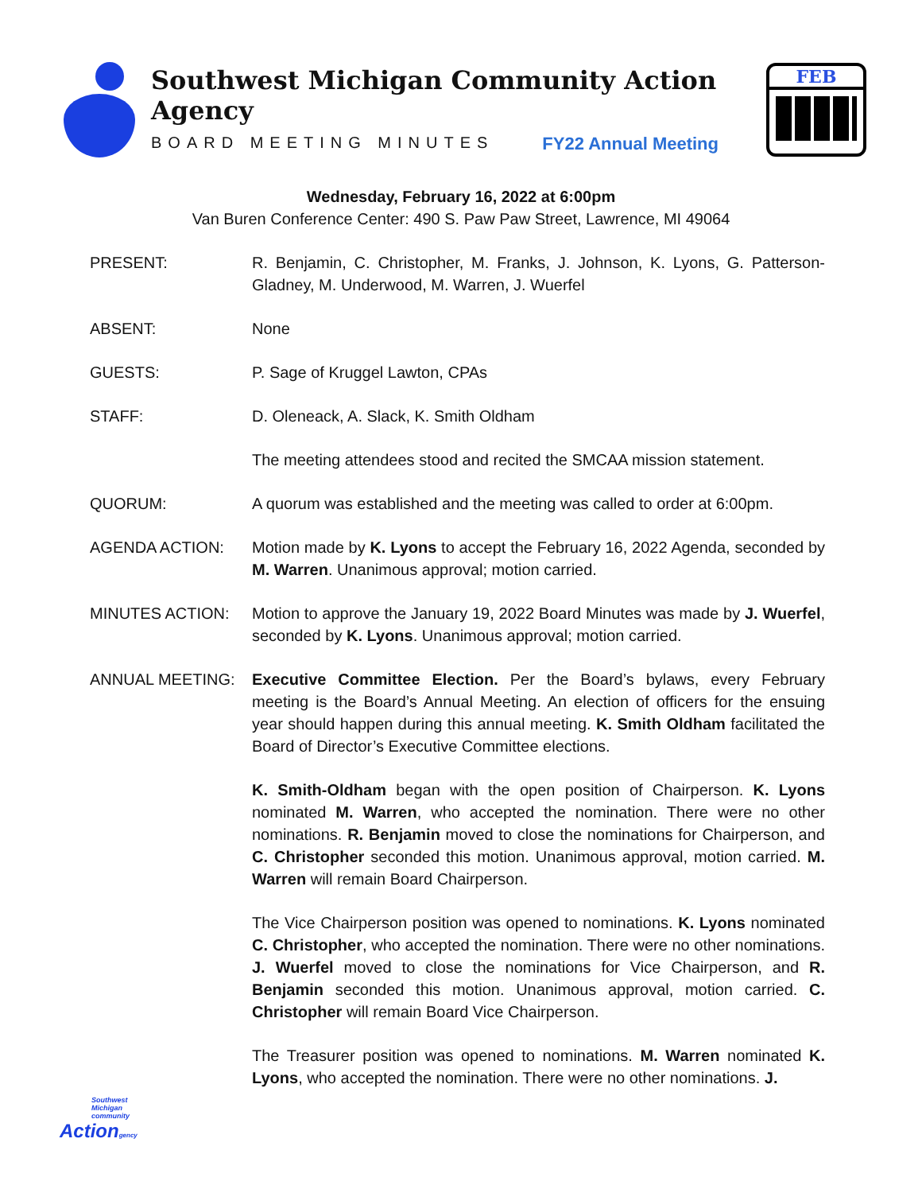Southwest Michigan Community Action Agency
BOARD MEETING MINUTES FY22 Annual Meeting
FEB
Wednesday, February 16, 2022 at 6:00pm
Van Buren Conference Center: 490 S. Paw Paw Street, Lawrence, MI 49064
PRESENT: R. Benjamin, C. Christopher, M. Franks, J. Johnson, K. Lyons, G. Patterson-Gladney, M. Underwood, M. Warren, J. Wuerfel
ABSENT: None
GUESTS: P. Sage of Kruggel Lawton, CPAs
STAFF: D. Oleneack, A. Slack, K. Smith Oldham
The meeting attendees stood and recited the SMCAA mission statement.
QUORUM: A quorum was established and the meeting was called to order at 6:00pm.
AGENDA ACTION: Motion made by K. Lyons to accept the February 16, 2022 Agenda, seconded by M. Warren. Unanimous approval; motion carried.
MINUTES ACTION: Motion to approve the January 19, 2022 Board Minutes was made by J. Wuerfel, seconded by K. Lyons. Unanimous approval; motion carried.
ANNUAL MEETING: Executive Committee Election. Per the Board’s bylaws, every February meeting is the Board’s Annual Meeting. An election of officers for the ensuing year should happen during this annual meeting. K. Smith Oldham facilitated the Board of Director’s Executive Committee elections.
K. Smith-Oldham began with the open position of Chairperson. K. Lyons nominated M. Warren, who accepted the nomination. There were no other nominations. R. Benjamin moved to close the nominations for Chairperson, and C. Christopher seconded this motion. Unanimous approval, motion carried. M. Warren will remain Board Chairperson.
The Vice Chairperson position was opened to nominations. K. Lyons nominated C. Christopher, who accepted the nomination. There were no other nominations. J. Wuerfel moved to close the nominations for Vice Chairperson, and R. Benjamin seconded this motion. Unanimous approval, motion carried. C. Christopher will remain Board Vice Chairperson.
The Treasurer position was opened to nominations. M. Warren nominated K. Lyons, who accepted the nomination. There were no other nominations. J.
Southwest Michigan community
Actiongency